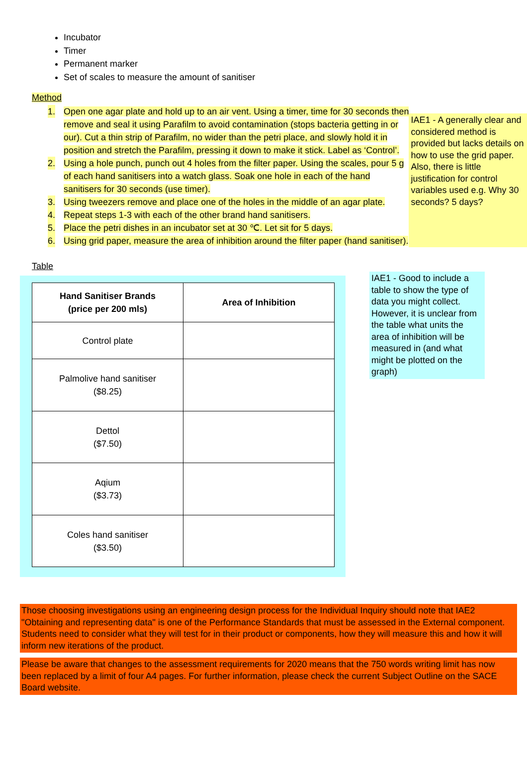Incubator
Timer
Permanent marker
Set of scales to measure the amount of sanitiser
Method
1. Open one agar plate and hold up to an air vent. Using a timer, time for 30 seconds then remove and seal it using Parafilm to avoid contamination (stops bacteria getting in or our). Cut a thin strip of Parafilm, no wider than the petri place, and slowly hold it in position and stretch the Parafilm, pressing it down to make it stick. Label as ‘Control’.
2. Using a hole punch, punch out 4 holes from the filter paper. Using the scales, pour 5 g of each hand sanitisers into a watch glass. Soak one hole in each of the hand sanitisers for 30 seconds (use timer).
3. Using tweezers remove and place one of the holes in the middle of an agar plate.
4. Repeat steps 1-3 with each of the other brand hand sanitisers.
5. Place the petri dishes in an incubator set at 30 ℃. Let sit for 5 days.
6. Using grid paper, measure the area of inhibition around the filter paper (hand sanitiser).
IAE1 - A generally clear and considered method is provided but lacks details on how to use the grid paper. Also, there is little justification for control variables used e.g. Why 30 seconds? 5 days?
Table
| Hand Sanitiser Brands (price per 200 mls) | Area of Inhibition |
| --- | --- |
| Control plate | |
| Palmolive hand sanitiser ($8.25) | |
| Dettol ($7.50) | |
| Aqium ($3.73) | |
| Coles hand sanitiser ($3.50) | |
IAE1 - Good to include a table to show the type of data you might collect. However, it is unclear from the table what units the area of inhibition will be measured in (and what might be plotted on the graph)
Those choosing investigations using an engineering design process for the Individual Inquiry should note that IAE2 "Obtaining and representing data" is one of the Performance Standards that must be assessed in the External component. Students need to consider what they will test for in their product or components, how they will measure this and how it will inform new iterations of the product.
Please be aware that changes to the assessment requirements for 2020 means that the 750 words writing limit has now been replaced by a limit of four A4 pages. For further information, please check the current Subject Outline on the SACE Board website.